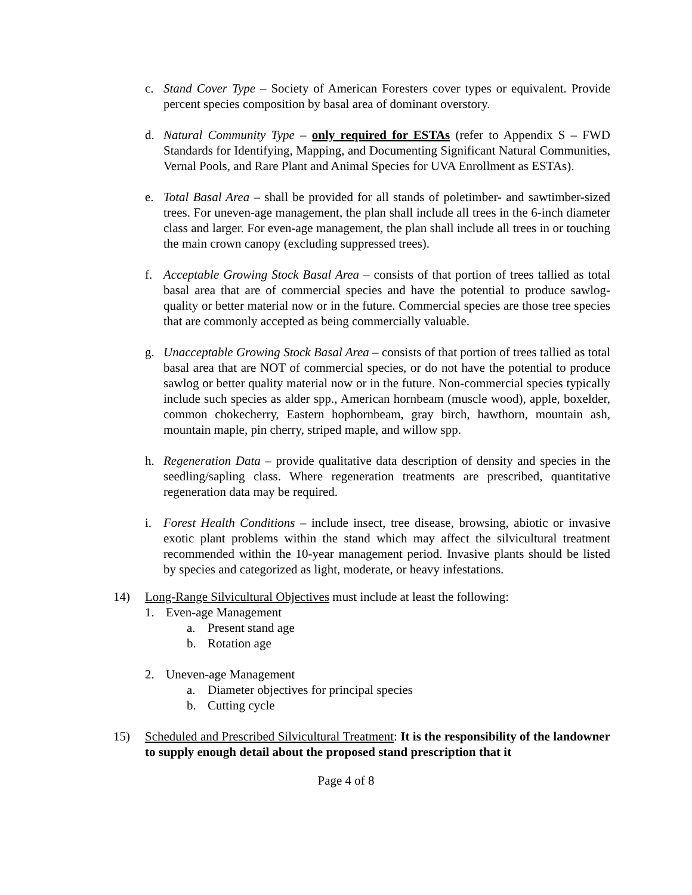c. Stand Cover Type – Society of American Foresters cover types or equivalent. Provide percent species composition by basal area of dominant overstory.
d. Natural Community Type – only required for ESTAs (refer to Appendix S – FWD Standards for Identifying, Mapping, and Documenting Significant Natural Communities, Vernal Pools, and Rare Plant and Animal Species for UVA Enrollment as ESTAs).
e. Total Basal Area – shall be provided for all stands of poletimber- and sawtimber-sized trees. For uneven-age management, the plan shall include all trees in the 6-inch diameter class and larger. For even-age management, the plan shall include all trees in or touching the main crown canopy (excluding suppressed trees).
f. Acceptable Growing Stock Basal Area – consists of that portion of trees tallied as total basal area that are of commercial species and have the potential to produce sawlog-quality or better material now or in the future. Commercial species are those tree species that are commonly accepted as being commercially valuable.
g. Unacceptable Growing Stock Basal Area – consists of that portion of trees tallied as total basal area that are NOT of commercial species, or do not have the potential to produce sawlog or better quality material now or in the future. Non-commercial species typically include such species as alder spp., American hornbeam (muscle wood), apple, boxelder, common chokecherry, Eastern hophornbeam, gray birch, hawthorn, mountain ash, mountain maple, pin cherry, striped maple, and willow spp.
h. Regeneration Data – provide qualitative data description of density and species in the seedling/sapling class. Where regeneration treatments are prescribed, quantitative regeneration data may be required.
i. Forest Health Conditions – include insect, tree disease, browsing, abiotic or invasive exotic plant problems within the stand which may affect the silvicultural treatment recommended within the 10-year management period. Invasive plants should be listed by species and categorized as light, moderate, or heavy infestations.
14) Long-Range Silvicultural Objectives must include at least the following:
1. Even-age Management
a. Present stand age
b. Rotation age
2. Uneven-age Management
a. Diameter objectives for principal species
b. Cutting cycle
15) Scheduled and Prescribed Silvicultural Treatment: It is the responsibility of the landowner to supply enough detail about the proposed stand prescription that it
Page 4 of 8